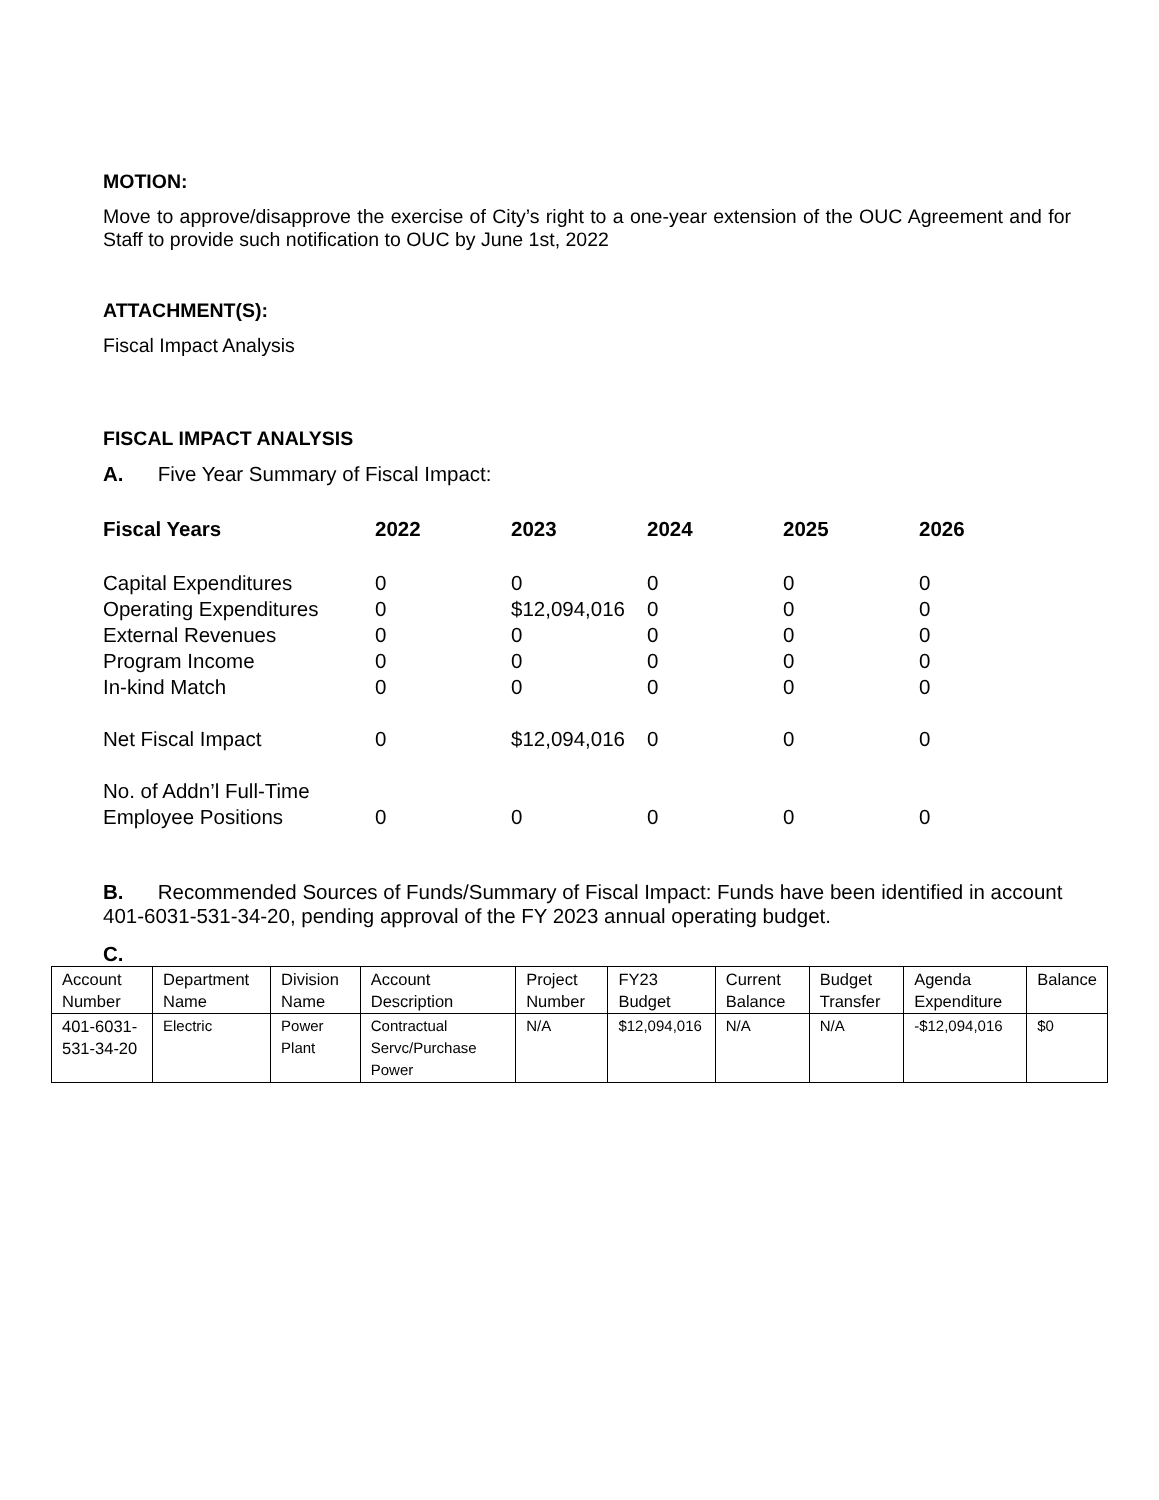MOTION:
Move to approve/disapprove the exercise of City’s right to a one-year extension of the OUC Agreement and for Staff to provide such notification to OUC by June 1st, 2022
ATTACHMENT(S):
Fiscal Impact Analysis
FISCAL IMPACT ANALYSIS
A. Five Year Summary of Fiscal Impact:
| Fiscal Years | 2022 | 2023 | 2024 | 2025 | 2026 |
| --- | --- | --- | --- | --- | --- |
| Capital Expenditures | 0 | 0 | 0 | 0 | 0 |
| Operating Expenditures | 0 | $12,094,016 | 0 | 0 | 0 |
| External Revenues | 0 | 0 | 0 | 0 | 0 |
| Program Income | 0 | 0 | 0 | 0 | 0 |
| In-kind Match | 0 | 0 | 0 | 0 | 0 |
| Net Fiscal Impact | 0 | $12,094,016 | 0 | 0 | 0 |
| No. of Addn’l Full-Time Employee Positions | 0 | 0 | 0 | 0 | 0 |
B. Recommended Sources of Funds/Summary of Fiscal Impact: Funds have been identified in account 401-6031-531-34-20, pending approval of the FY 2023 annual operating budget.
C.
| Account Number | Department Name | Division Name | Account Description | Project Number | FY23 Budget | Current Balance | Budget Transfer | Agenda Expenditure | Balance |
| 401-6031-531-34-20 | Electric | Power Plant | Contractual Servc/Purchase Power | N/A | $12,094,016 | N/A | N/A | -$12,094,016 | $0 |